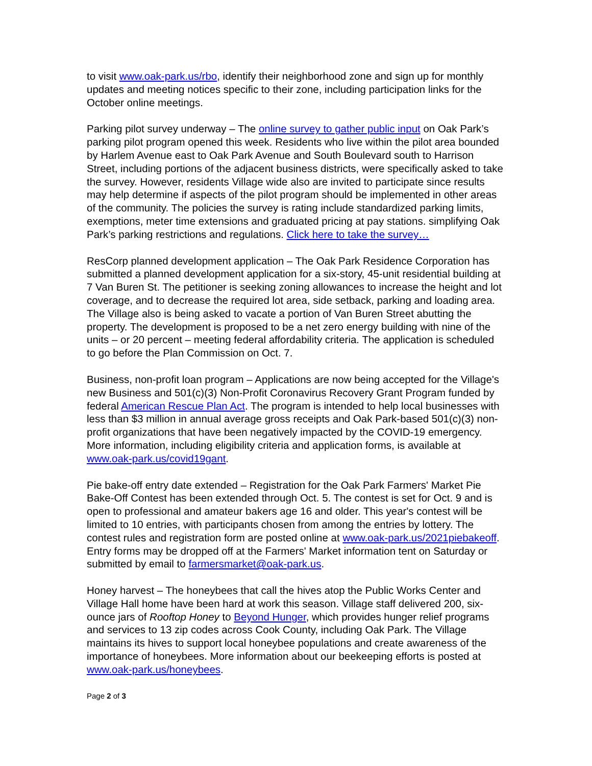to visit www.oak-park.us/rbo, identify their neighborhood zone and sign up for monthly updates and meeting notices specific to their zone, including participation links for the October online meetings.
Parking pilot survey underway – The online survey to gather public input on Oak Park’s parking pilot program opened this week. Residents who live within the pilot area bounded by Harlem Avenue east to Oak Park Avenue and South Boulevard south to Harrison Street, including portions of the adjacent business districts, were specifically asked to take the survey. However, residents Village wide also are invited to participate since results may help determine if aspects of the pilot program should be implemented in other areas of the community. The policies the survey is rating include standardized parking limits, exemptions, meter time extensions and graduated pricing at pay stations. simplifying Oak Park’s parking restrictions and regulations. Click here to take the survey…
ResCorp planned development application – The Oak Park Residence Corporation has submitted a planned development application for a six-story, 45-unit residential building at 7 Van Buren St. The petitioner is seeking zoning allowances to increase the height and lot coverage, and to decrease the required lot area, side setback, parking and loading area. The Village also is being asked to vacate a portion of Van Buren Street abutting the property. The development is proposed to be a net zero energy building with nine of the units – or 20 percent – meeting federal affordability criteria. The application is scheduled to go before the Plan Commission on Oct. 7.
Business, non-profit loan program – Applications are now being accepted for the Village's new Business and 501(c)(3) Non-Profit Coronavirus Recovery Grant Program funded by federal American Rescue Plan Act. The program is intended to help local businesses with less than $3 million in annual average gross receipts and Oak Park-based 501(c)(3) non-profit organizations that have been negatively impacted by the COVID-19 emergency. More information, including eligibility criteria and application forms, is available at www.oak-park.us/covid19gant.
Pie bake-off entry date extended – Registration for the Oak Park Farmers' Market Pie Bake-Off Contest has been extended through Oct. 5. The contest is set for Oct. 9 and is open to professional and amateur bakers age 16 and older. This year's contest will be limited to 10 entries, with participants chosen from among the entries by lottery. The contest rules and registration form are posted online at www.oak-park.us/2021piebakeoff. Entry forms may be dropped off at the Farmers' Market information tent on Saturday or submitted by email to farmersmarket@oak-park.us.
Honey harvest – The honeybees that call the hives atop the Public Works Center and Village Hall home have been hard at work this season. Village staff delivered 200, six-ounce jars of Rooftop Honey to Beyond Hunger, which provides hunger relief programs and services to 13 zip codes across Cook County, including Oak Park. The Village maintains its hives to support local honeybee populations and create awareness of the importance of honeybees. More information about our beekeeping efforts is posted at www.oak-park.us/honeybees.
Page 2 of 3